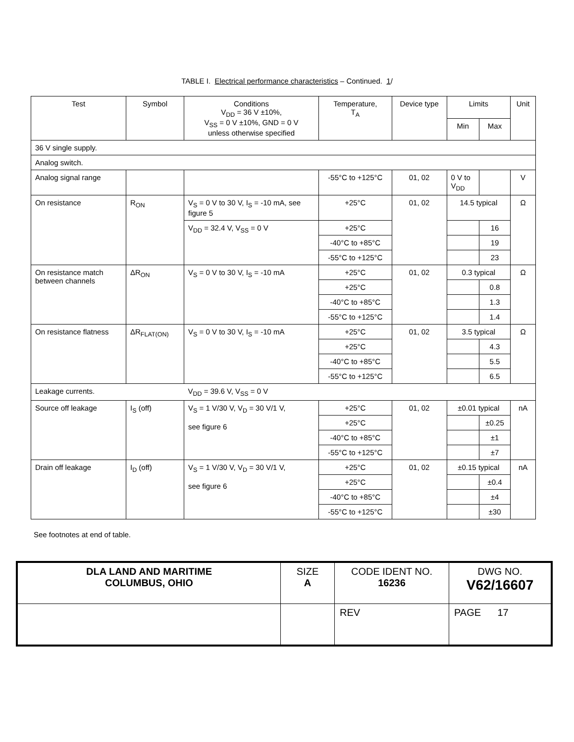TABLE I. Electrical performance characteristics – Continued. 1/
| Test | Symbol | Conditions V<sub>DD</sub> = 36 V ±10%, V<sub>SS</sub> = 0 V ±10%, GND = 0 V unless otherwise specified | Temperature, T<sub>A</sub> | Device type | Limits | | Unit |
| --- | --- | --- | --- | --- | --- | --- | --- |
| | | | | | Min | Max | |
| 36 V single supply. | | | | | | | |
| Analog switch. | | | | | | | |
| Analog signal range | | | -55°C to +125°C | 01, 02 | 0 V to V<sub>DD</sub> | | V |
| On resistance | R<sub>ON</sub> | V<sub>S</sub> = 0 V to 30 V, I<sub>S</sub> = -10 mA, see figure 5 | +25°C | 01, 02 | 14.5 typical | | Ω |
| | | V<sub>DD</sub> = 32.4 V, V<sub>SS</sub> = 0 V | +25°C | | | 16 | |
| | | | -40°C to +85°C | | | 19 | |
| | | | -55°C to +125°C | | | 23 | |
| On resistance match between channels | ΔR<sub>ON</sub> | V<sub>S</sub> = 0 V to 30 V, I<sub>S</sub> = -10 mA | +25°C | 01, 02 | 0.3 typical | | Ω |
| | | | +25°C | | | 0.8 | |
| | | | -40°C to +85°C | | | 1.3 | |
| | | | -55°C to +125°C | | | 1.4 | |
| On resistance flatness | ΔR<sub>FLAT(ON)</sub> | V<sub>S</sub> = 0 V to 30 V, I<sub>S</sub> = -10 mA | +25°C | 01, 02 | 3.5 typical | | Ω |
| | | | +25°C | | | 4.3 | |
| | | | -40°C to +85°C | | | 5.5 | |
| | | | -55°C to +125°C | | | 6.5 | |
| Leakage currents. | | V<sub>DD</sub> = 39.6 V, V<sub>SS</sub> = 0 V | | | | | |
| Source off leakage | I<sub>S</sub> (off) | V<sub>S</sub> = 1 V/30 V, V<sub>D</sub> = 30 V/1 V, see figure 6 | +25°C | 01, 02 | ±0.01 typical | | nA |
| | | | +25°C | | | ±0.25 | |
| | | | -40°C to +85°C | | | ±1 | |
| | | | -55°C to +125°C | | | ±7 | |
| Drain off leakage | I<sub>D</sub> (off) | V<sub>S</sub> = 1 V/30 V, V<sub>D</sub> = 30 V/1 V, see figure 6 | +25°C | 01, 02 | ±0.15 typical | | nA |
| | | | +25°C | | | ±0.4 | |
| | | | -40°C to +85°C | | | ±4 | |
| | | | -55°C to +125°C | | | ±30 | |
See footnotes at end of table.
| DLA LAND AND MARITIME COLUMBUS, OHIO | SIZE A | CODE IDENT NO. 16236 | DWG NO. V62/16607 |
| | | REV | PAGE 17 |